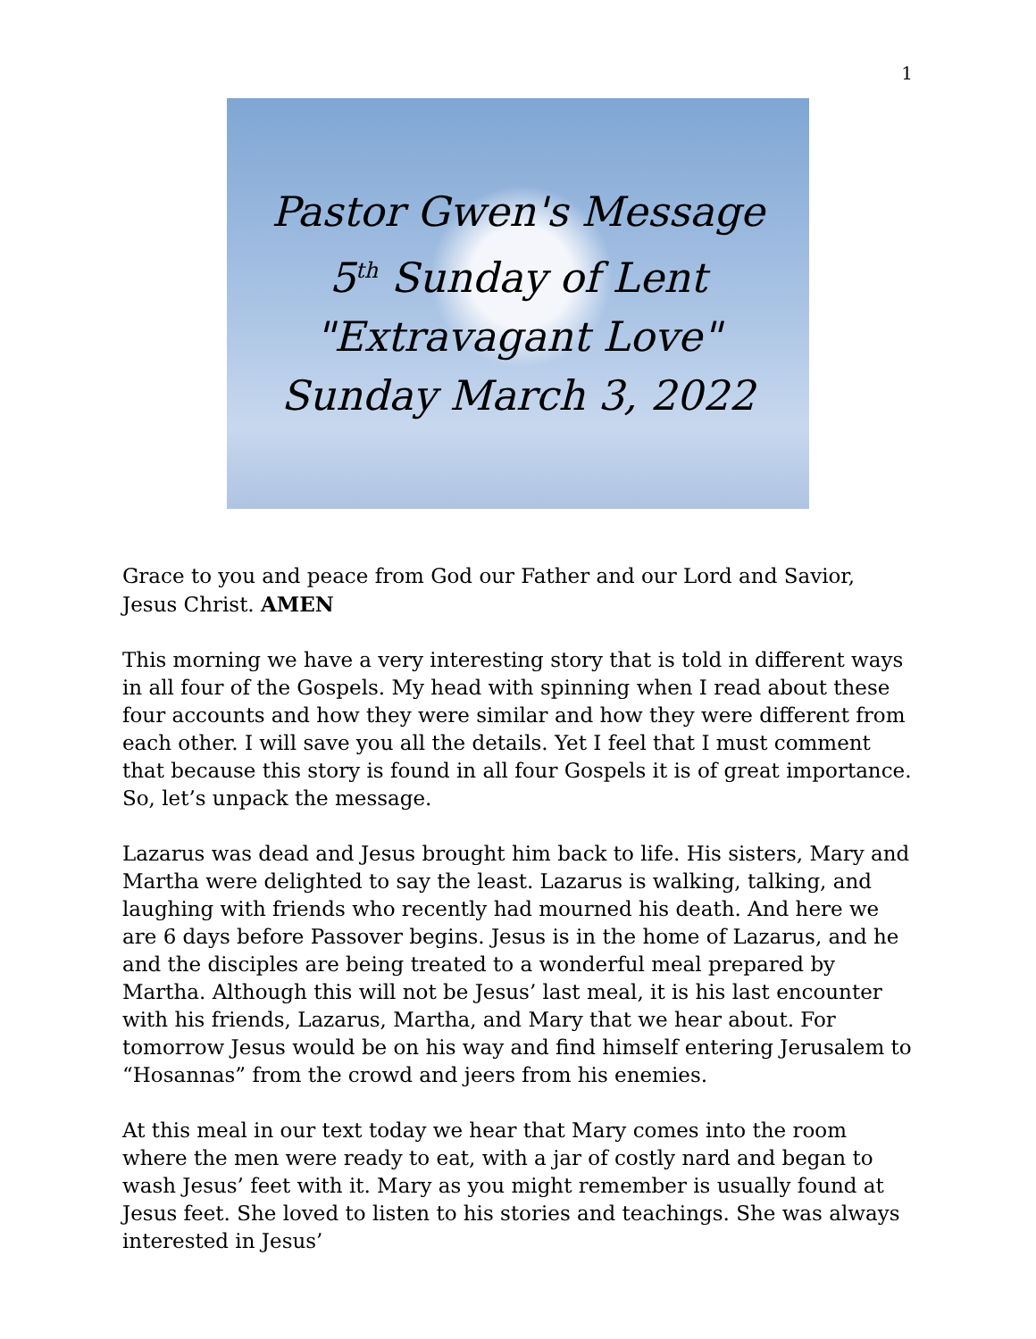1
Pastor Gwen's Message
5<sup>th</sup> Sunday of Lent
"Extravagant Love"
Sunday March 3, 2022
Grace to you and peace from God our Father and our Lord and Savior, Jesus Christ. AMEN
This morning we have a very interesting story that is told in different ways in all four of the Gospels. My head with spinning when I read about these four accounts and how they were similar and how they were different from each other. I will save you all the details. Yet I feel that I must comment that because this story is found in all four Gospels it is of great importance. So, let’s unpack the message.
Lazarus was dead and Jesus brought him back to life. His sisters, Mary and Martha were delighted to say the least. Lazarus is walking, talking, and laughing with friends who recently had mourned his death. And here we are 6 days before Passover begins. Jesus is in the home of Lazarus, and he and the disciples are being treated to a wonderful meal prepared by Martha. Although this will not be Jesus’ last meal, it is his last encounter with his friends, Lazarus, Martha, and Mary that we hear about. For tomorrow Jesus would be on his way and find himself entering Jerusalem to “Hosannas” from the crowd and jeers from his enemies.
At this meal in our text today we hear that Mary comes into the room where the men were ready to eat, with a jar of costly nard and began to wash Jesus’ feet with it. Mary as you might remember is usually found at Jesus feet. She loved to listen to his stories and teachings. She was always interested in Jesus’